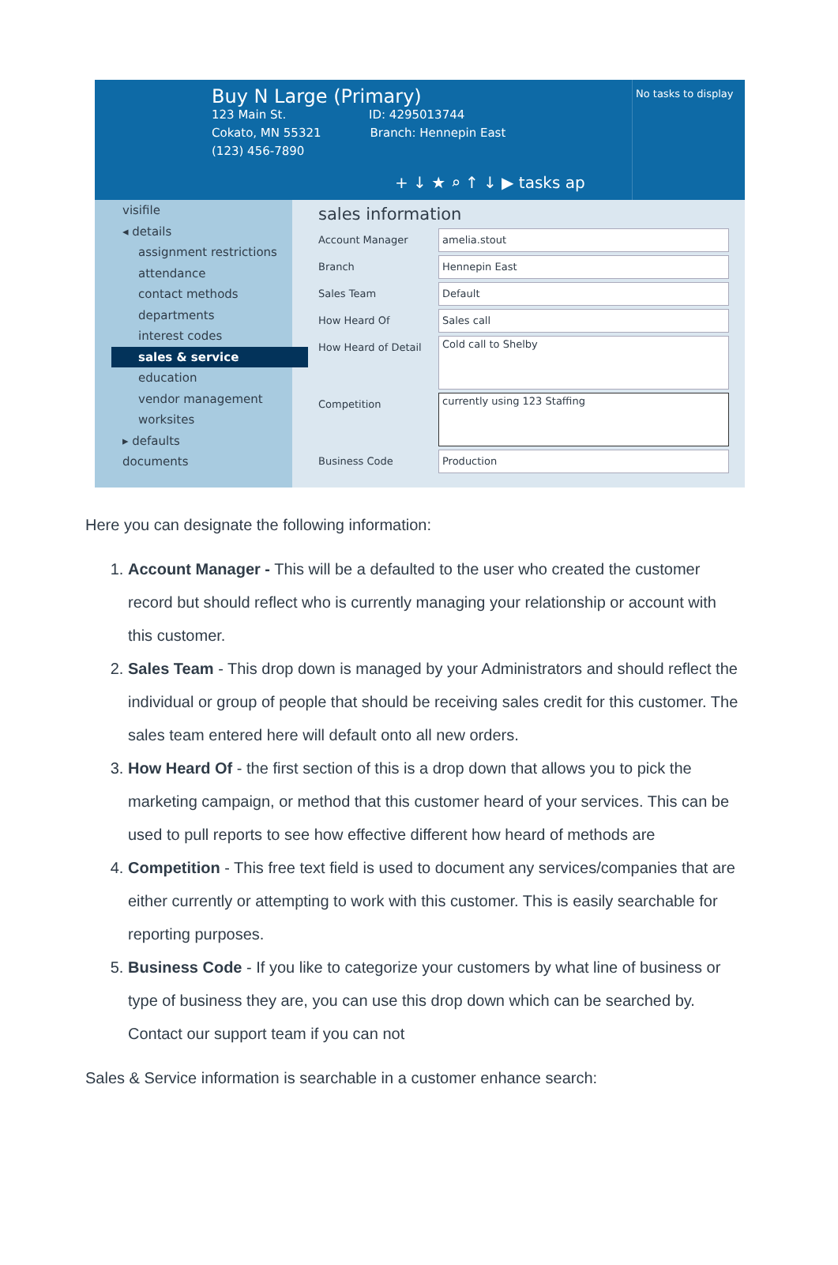Buy N Large (Primary)
123 Main St. ID: 4295013744
Cokato, MN 55321 Branch: Hennepin East
(123) 456-7890
No tasks to display
+ ↓ ★ ⌕ ↑ ↓ ▶ tasks ap
visifile
◂ details
assignment restrictions
attendance
contact methods
departments
interest codes
sales & service
education
vendor management
worksites
▸ defaults
documents
sales information
Account Manager amelia.stout
Branch Hennepin East
Sales Team Default
How Heard Of Sales call
How Heard of Detail Cold call to Shelby
Competition currently using 123 Staffing
Business Code Production
Here you can designate the following information:
1. Account Manager - This will be a defaulted to the user who created the customer record but should reflect who is currently managing your relationship or account with this customer.
2. Sales Team - This drop down is managed by your Administrators and should reflect the individual or group of people that should be receiving sales credit for this customer. The sales team entered here will default onto all new orders.
3. How Heard Of - the first section of this is a drop down that allows you to pick the marketing campaign, or method that this customer heard of your services. This can be used to pull reports to see how effective different how heard of methods are
4. Competition - This free text field is used to document any services/companies that are either currently or attempting to work with this customer. This is easily searchable for reporting purposes.
5. Business Code - If you like to categorize your customers by what line of business or type of business they are, you can use this drop down which can be searched by. Contact our support team if you can not
Sales & Service information is searchable in a customer enhance search: